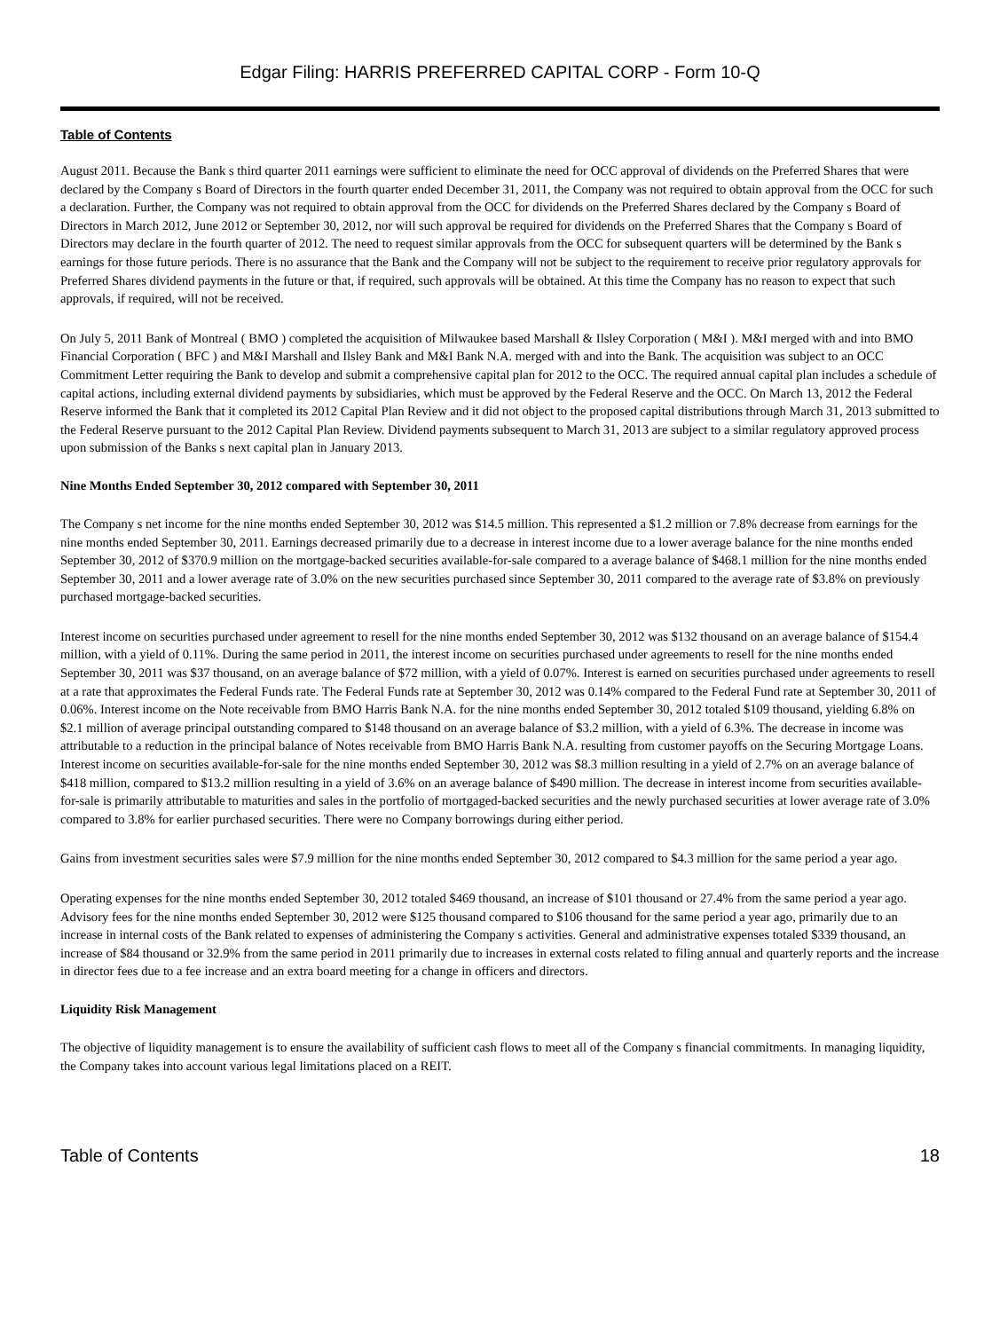Edgar Filing: HARRIS PREFERRED CAPITAL CORP - Form 10-Q
Table of Contents
August 2011. Because the Bank s third quarter 2011 earnings were sufficient to eliminate the need for OCC approval of dividends on the Preferred Shares that were declared by the Company s Board of Directors in the fourth quarter ended December 31, 2011, the Company was not required to obtain approval from the OCC for such a declaration. Further, the Company was not required to obtain approval from the OCC for dividends on the Preferred Shares declared by the Company s Board of Directors in March 2012, June 2012 or September 30, 2012, nor will such approval be required for dividends on the Preferred Shares that the Company s Board of Directors may declare in the fourth quarter of 2012. The need to request similar approvals from the OCC for subsequent quarters will be determined by the Bank s earnings for those future periods. There is no assurance that the Bank and the Company will not be subject to the requirement to receive prior regulatory approvals for Preferred Shares dividend payments in the future or that, if required, such approvals will be obtained. At this time the Company has no reason to expect that such approvals, if required, will not be received.
On July 5, 2011 Bank of Montreal ( BMO ) completed the acquisition of Milwaukee based Marshall & Ilsley Corporation ( M&I ). M&I merged with and into BMO Financial Corporation ( BFC ) and M&I Marshall and Ilsley Bank and M&I Bank N.A. merged with and into the Bank. The acquisition was subject to an OCC Commitment Letter requiring the Bank to develop and submit a comprehensive capital plan for 2012 to the OCC. The required annual capital plan includes a schedule of capital actions, including external dividend payments by subsidiaries, which must be approved by the Federal Reserve and the OCC. On March 13, 2012 the Federal Reserve informed the Bank that it completed its 2012 Capital Plan Review and it did not object to the proposed capital distributions through March 31, 2013 submitted to the Federal Reserve pursuant to the 2012 Capital Plan Review. Dividend payments subsequent to March 31, 2013 are subject to a similar regulatory approved process upon submission of the Banks s next capital plan in January 2013.
Nine Months Ended September 30, 2012 compared with September 30, 2011
The Company s net income for the nine months ended September 30, 2012 was $14.5 million. This represented a $1.2 million or 7.8% decrease from earnings for the nine months ended September 30, 2011. Earnings decreased primarily due to a decrease in interest income due to a lower average balance for the nine months ended September 30, 2012 of $370.9 million on the mortgage-backed securities available-for-sale compared to a average balance of $468.1 million for the nine months ended September 30, 2011 and a lower average rate of 3.0% on the new securities purchased since September 30, 2011 compared to the average rate of $3.8% on previously purchased mortgage-backed securities.
Interest income on securities purchased under agreement to resell for the nine months ended September 30, 2012 was $132 thousand on an average balance of $154.4 million, with a yield of 0.11%. During the same period in 2011, the interest income on securities purchased under agreements to resell for the nine months ended September 30, 2011 was $37 thousand, on an average balance of $72 million, with a yield of 0.07%. Interest is earned on securities purchased under agreements to resell at a rate that approximates the Federal Funds rate. The Federal Funds rate at September 30, 2012 was 0.14% compared to the Federal Fund rate at September 30, 2011 of 0.06%. Interest income on the Note receivable from BMO Harris Bank N.A. for the nine months ended September 30, 2012 totaled $109 thousand, yielding 6.8% on $2.1 million of average principal outstanding compared to $148 thousand on an average balance of $3.2 million, with a yield of 6.3%. The decrease in income was attributable to a reduction in the principal balance of Notes receivable from BMO Harris Bank N.A. resulting from customer payoffs on the Securing Mortgage Loans. Interest income on securities available-for-sale for the nine months ended September 30, 2012 was $8.3 million resulting in a yield of 2.7% on an average balance of $418 million, compared to $13.2 million resulting in a yield of 3.6% on an average balance of $490 million. The decrease in interest income from securities available-for-sale is primarily attributable to maturities and sales in the portfolio of mortgaged-backed securities and the newly purchased securities at lower average rate of 3.0% compared to 3.8% for earlier purchased securities. There were no Company borrowings during either period.
Gains from investment securities sales were $7.9 million for the nine months ended September 30, 2012 compared to $4.3 million for the same period a year ago.
Operating expenses for the nine months ended September 30, 2012 totaled $469 thousand, an increase of $101 thousand or 27.4% from the same period a year ago. Advisory fees for the nine months ended September 30, 2012 were $125 thousand compared to $106 thousand for the same period a year ago, primarily due to an increase in internal costs of the Bank related to expenses of administering the Company s activities. General and administrative expenses totaled $339 thousand, an increase of $84 thousand or 32.9% from the same period in 2011 primarily due to increases in external costs related to filing annual and quarterly reports and the increase in director fees due to a fee increase and an extra board meeting for a change in officers and directors.
Liquidity Risk Management
The objective of liquidity management is to ensure the availability of sufficient cash flows to meet all of the Company s financial commitments. In managing liquidity, the Company takes into account various legal limitations placed on a REIT.
Table of Contents 18